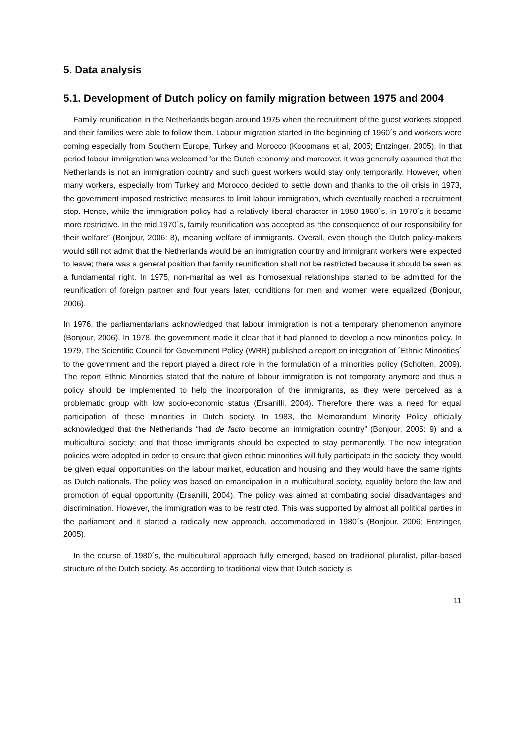5. Data analysis
5.1. Development of Dutch policy on family migration between 1975 and 2004
Family reunification in the Netherlands began around 1975 when the recruitment of the guest workers stopped and their families were able to follow them. Labour migration started in the beginning of 1960´s and workers were coming especially from Southern Europe, Turkey and Morocco (Koopmans et al, 2005; Entzinger, 2005). In that period labour immigration was welcomed for the Dutch economy and moreover, it was generally assumed that the Netherlands is not an immigration country and such guest workers would stay only temporarily. However, when many workers, especially from Turkey and Morocco decided to settle down and thanks to the oil crisis in 1973, the government imposed restrictive measures to limit labour immigration, which eventually reached a recruitment stop. Hence, while the immigration policy had a relatively liberal character in 1950-1960´s, in 1970´s it became more restrictive. In the mid 1970´s, family reunification was accepted as “the consequence of our responsibility for their welfare” (Bonjour, 2006: 8), meaning welfare of immigrants. Overall, even though the Dutch policy-makers would still not admit that the Netherlands would be an immigration country and immigrant workers were expected to leave; there was a general position that family reunification shall not be restricted because it should be seen as a fundamental right. In 1975, non-marital as well as homosexual relationships started to be admitted for the reunification of foreign partner and four years later, conditions for men and women were equalized (Bonjour, 2006).
In 1976, the parliamentarians acknowledged that labour immigration is not a temporary phenomenon anymore (Bonjour, 2006). In 1978, the government made it clear that it had planned to develop a new minorities policy. In 1979, The Scientific Council for Government Policy (WRR) published a report on integration of ´Ethnic Minorities´ to the government and the report played a direct role in the formulation of a minorities policy (Scholten, 2009). The report Ethnic Minorities stated that the nature of labour immigration is not temporary anymore and thus a policy should be implemented to help the incorporation of the immigrants, as they were perceived as a problematic group with low socio-economic status (Ersanilli, 2004). Therefore there was a need for equal participation of these minorities in Dutch society. In 1983, the Memorandum Minority Policy officially acknowledged that the Netherlands “had de facto become an immigration country” (Bonjour, 2005: 9) and a multicultural society; and that those immigrants should be expected to stay permanently. The new integration policies were adopted in order to ensure that given ethnic minorities will fully participate in the society, they would be given equal opportunities on the labour market, education and housing and they would have the same rights as Dutch nationals. The policy was based on emancipation in a multicultural society, equality before the law and promotion of equal opportunity (Ersanilli, 2004). The policy was aimed at combating social disadvantages and discrimination. However, the immigration was to be restricted. This was supported by almost all political parties in the parliament and it started a radically new approach, accommodated in 1980´s (Bonjour, 2006; Entzinger, 2005).
In the course of 1980´s, the multicultural approach fully emerged, based on traditional pluralist, pillar-based structure of the Dutch society. As according to traditional view that Dutch society is
11